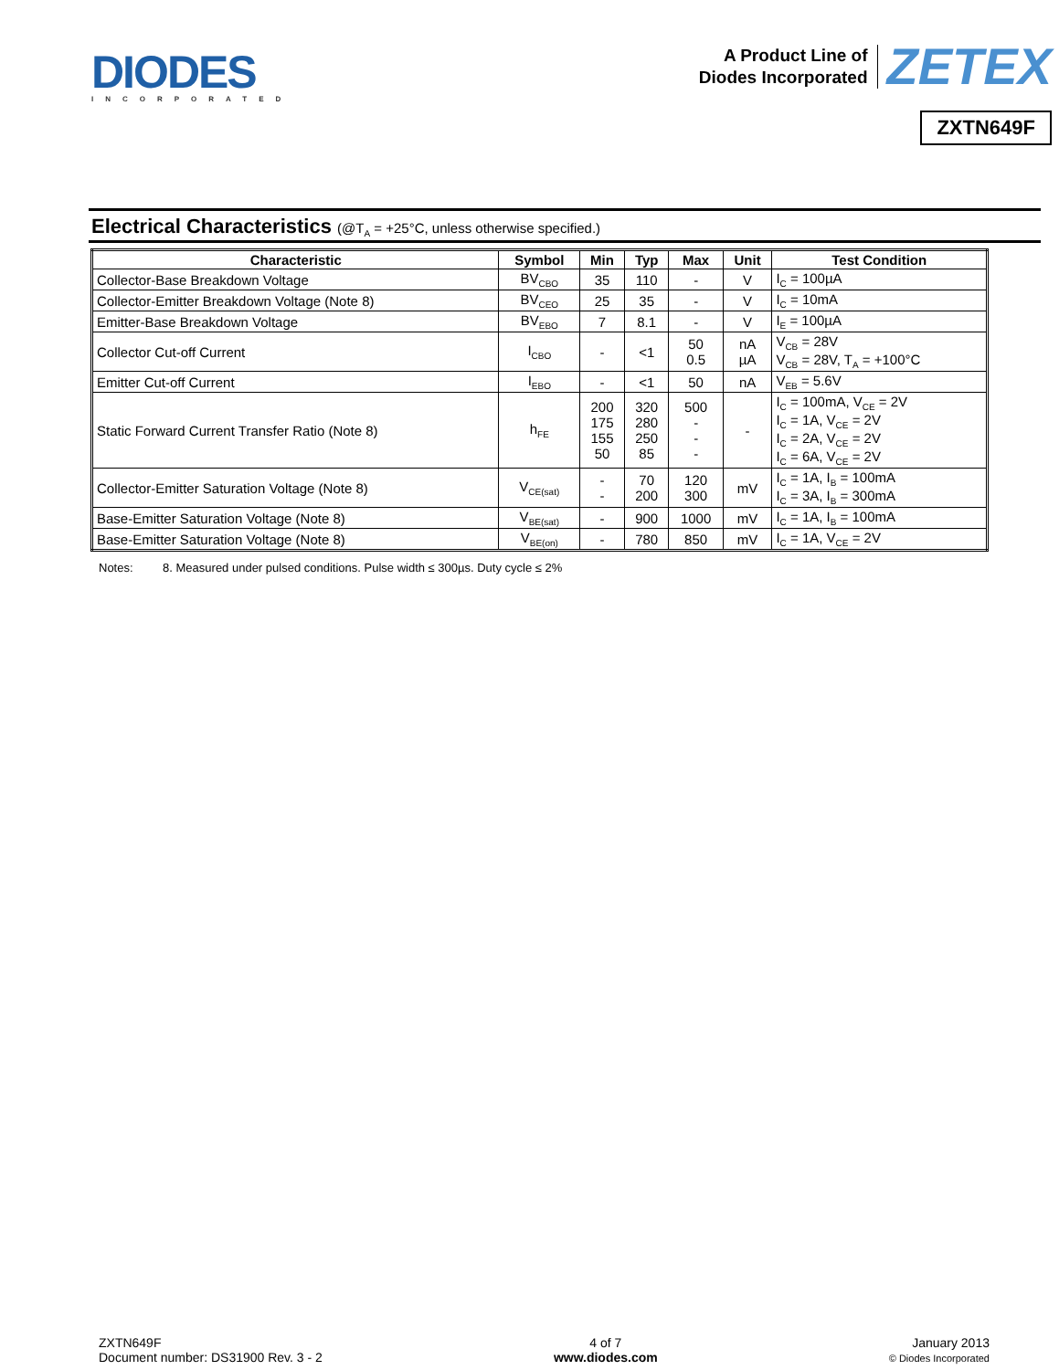DIODES
INCORPORATED
A Product Line of
Diodes Incorporated
ZETEX
ZXTN649F
Electrical Characteristics (@T<sub>A</sub> = +25°C, unless otherwise specified.)
| Characteristic | Symbol | Min | Typ | Max | Unit | Test Condition |
| --- | --- | --- | --- | --- | --- | --- |
| Collector-Base Breakdown Voltage | BV<sub>CBO</sub> | 35 | 110 | - | V | I<sub>C</sub> = 100µA |
| Collector-Emitter Breakdown Voltage (Note 8) | BV<sub>CEO</sub> | 25 | 35 | - | V | I<sub>C</sub> = 10mA |
| Emitter-Base Breakdown Voltage | BV<sub>EBO</sub> | 7 | 8.1 | - | V | I<sub>E</sub> = 100µA |
| Collector Cut-off Current | I<sub>CBO</sub> | - | <1 | 50 0.5 | nA µA | V<sub>CB</sub> = 28V V<sub>CB</sub> = 28V, T<sub>A</sub> = +100°C |
| Emitter Cut-off Current | I<sub>EBO</sub> | - | <1 | 50 | nA | V<sub>EB</sub> = 5.6V |
| Static Forward Current Transfer Ratio (Note 8) | h<sub>FE</sub> | 200 175 155 50 | 320 280 250 85 | 500 - - - | - | I<sub>C</sub> = 100mA, V<sub>CE</sub> = 2V I<sub>C</sub> = 1A, V<sub>CE</sub> = 2V I<sub>C</sub> = 2A, V<sub>CE</sub> = 2V I<sub>C</sub> = 6A, V<sub>CE</sub> = 2V |
| Collector-Emitter Saturation Voltage (Note 8) | V<sub>CE(sat)</sub> | - - | 70 200 | 120 300 | mV | I<sub>C</sub> = 1A, I<sub>B</sub> = 100mA I<sub>C</sub> = 3A, I<sub>B</sub> = 300mA |
| Base-Emitter Saturation Voltage (Note 8) | V<sub>BE(sat)</sub> | - | 900 | 1000 | mV | I<sub>C</sub> = 1A, I<sub>B</sub> = 100mA |
| Base-Emitter Saturation Voltage (Note 8) | V<sub>BE(on)</sub> | - | 780 | 850 | mV | I<sub>C</sub> = 1A, V<sub>CE</sub> = 2V |
Notes: 8. Measured under pulsed conditions. Pulse width ≤ 300µs. Duty cycle ≤ 2%
ZXTN649F
Document number: DS31900 Rev. 3 - 2
4 of 7
www.diodes.com
January 2013
© Diodes Incorporated